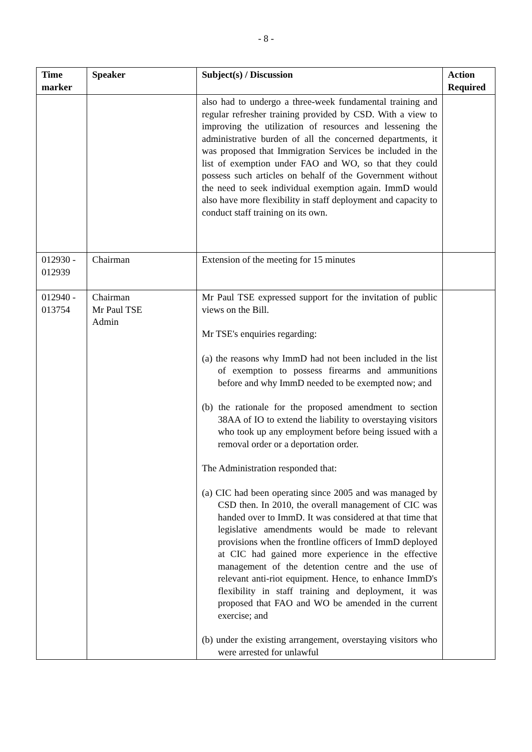- 8 -
| Time marker | Speaker | Subject(s) / Discussion | Action Required |
| --- | --- | --- | --- |
| | | also had to undergo a three-week fundamental training and regular refresher training provided by CSD. With a view to improving the utilization of resources and lessening the administrative burden of all the concerned departments, it was proposed that Immigration Services be included in the list of exemption under FAO and WO, so that they could possess such articles on behalf of the Government without the need to seek individual exemption again. ImmD would also have more flexibility in staff deployment and capacity to conduct staff training on its own. | |
| 012930 - 012939 | Chairman | Extension of the meeting for 15 minutes | |
| 012940 - 013754 | Chairman Mr Paul TSE Admin | Mr Paul TSE expressed support for the invitation of public views on the Bill. Mr TSE's enquiries regarding: (a) the reasons why ImmD had not been included in the list of exemption to possess firearms and ammunitions before and why ImmD needed to be exempted now; and (b) the rationale for the proposed amendment to section 38AA of IO to extend the liability to overstaying visitors who took up any employment before being issued with a removal order or a deportation order. The Administration responded that: (a) CIC had been operating since 2005 and was managed by CSD then. In 2010, the overall management of CIC was handed over to ImmD. It was considered at that time that legislative amendments would be made to relevant provisions when the frontline officers of ImmD deployed at CIC had gained more experience in the effective management of the detention centre and the use of relevant anti-riot equipment. Hence, to enhance ImmD's flexibility in staff training and deployment, it was proposed that FAO and WO be amended in the current exercise; and (b) under the existing arrangement, overstaying visitors who were arrested for unlawful | |